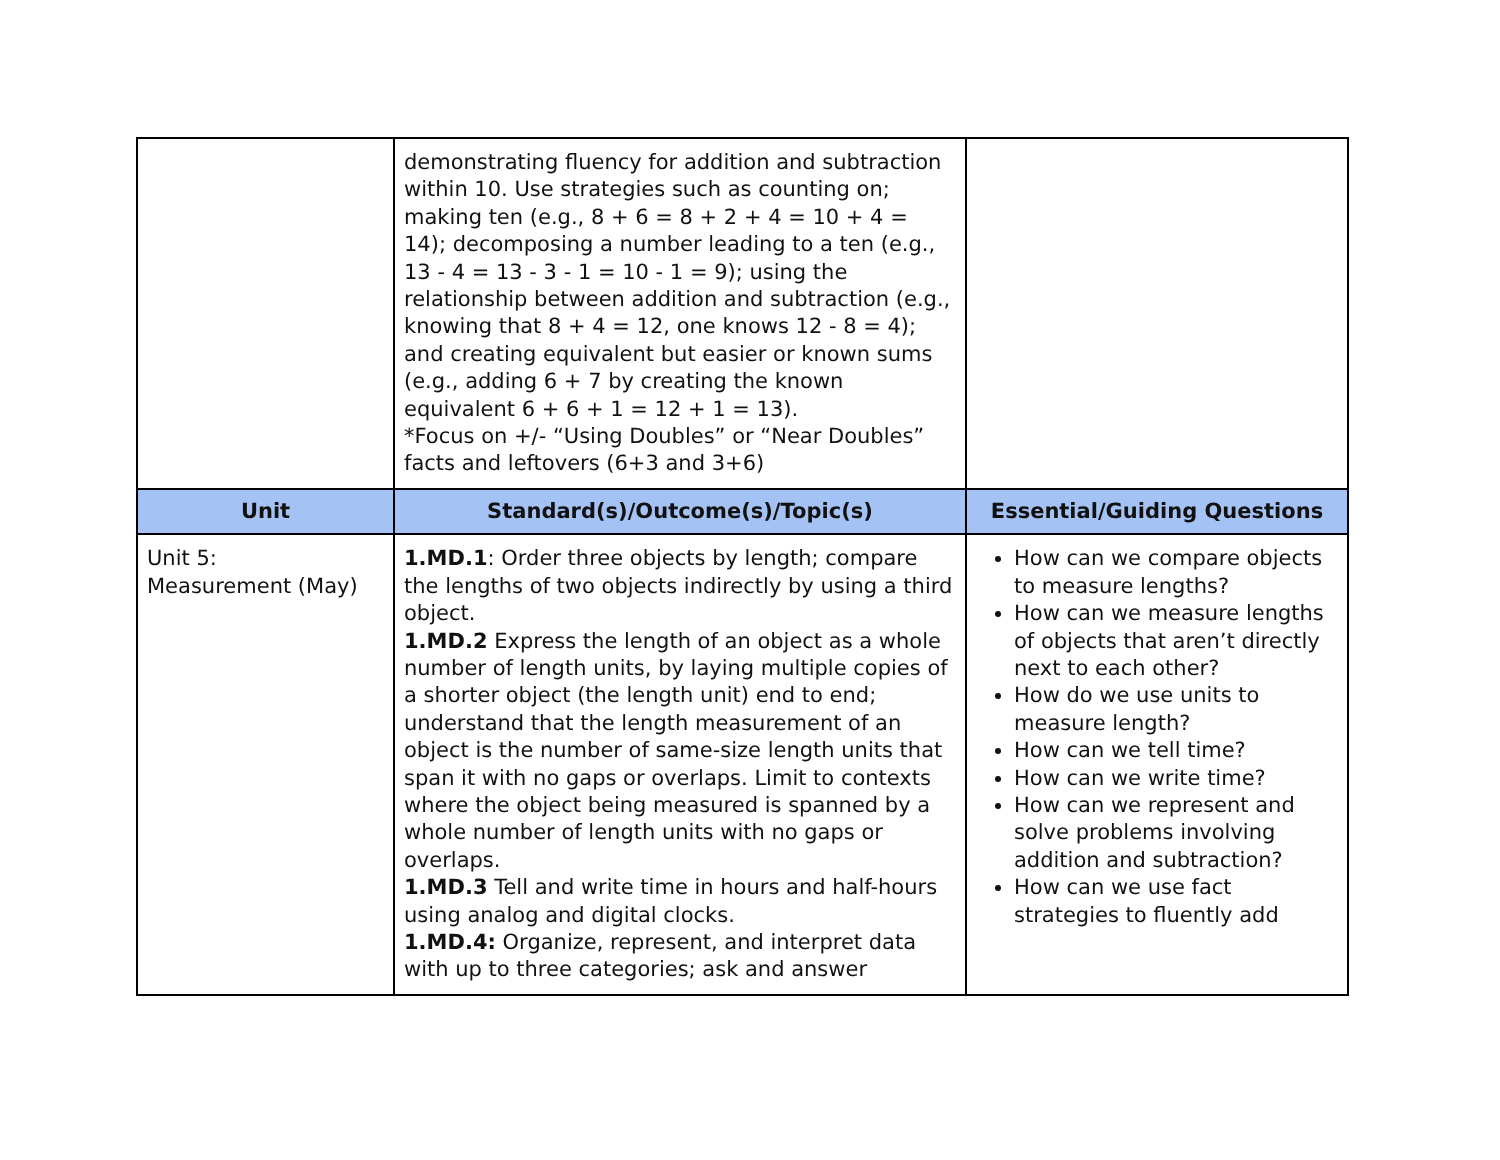| | demonstrating fluency for addition and subtraction within 10. Use strategies such as counting on; making ten (e.g., 8 + 6 = 8 + 2 + 4 = 10 + 4 = 14); decomposing a number leading to a ten (e.g., 13 - 4 = 13 - 3 - 1 = 10 - 1 = 9); using the relationship between addition and subtraction (e.g., knowing that 8 + 4 = 12, one knows 12 - 8 = 4); and creating equivalent but easier or known sums (e.g., adding 6 + 7 by creating the known equivalent 6 + 6 + 1 = 12 + 1 = 13). *Focus on +/- “Using Doubles” or “Near Doubles” facts and leftovers (6+3 and 3+6) | |
| Unit | Standard(s)/Outcome(s)/Topic(s) | Essential/Guiding Questions |
| Unit 5: Measurement (May) | 1.MD.1 : Order three objects by length; compare the lengths of two objects indirectly by using a third object. 1.MD.2 Express the length of an object as a whole number of length units, by laying multiple copies of a shorter object (the length unit) end to end; understand that the length measurement of an object is the number of same-size length units that span it with no gaps or overlaps. Limit to contexts where the object being measured is spanned by a whole number of length units with no gaps or overlaps. 1.MD.3 Tell and write time in hours and half-hours using analog and digital clocks. 1.MD.4: Organize, represent, and interpret data with up to three categories; ask and answer | How can we compare objects to measure lengths? How can we measure lengths of objects that aren’t directly next to each other? How do we use units to measure length? How can we tell time? How can we write time? How can we represent and solve problems involving addition and subtraction? How can we use fact strategies to fluently add |